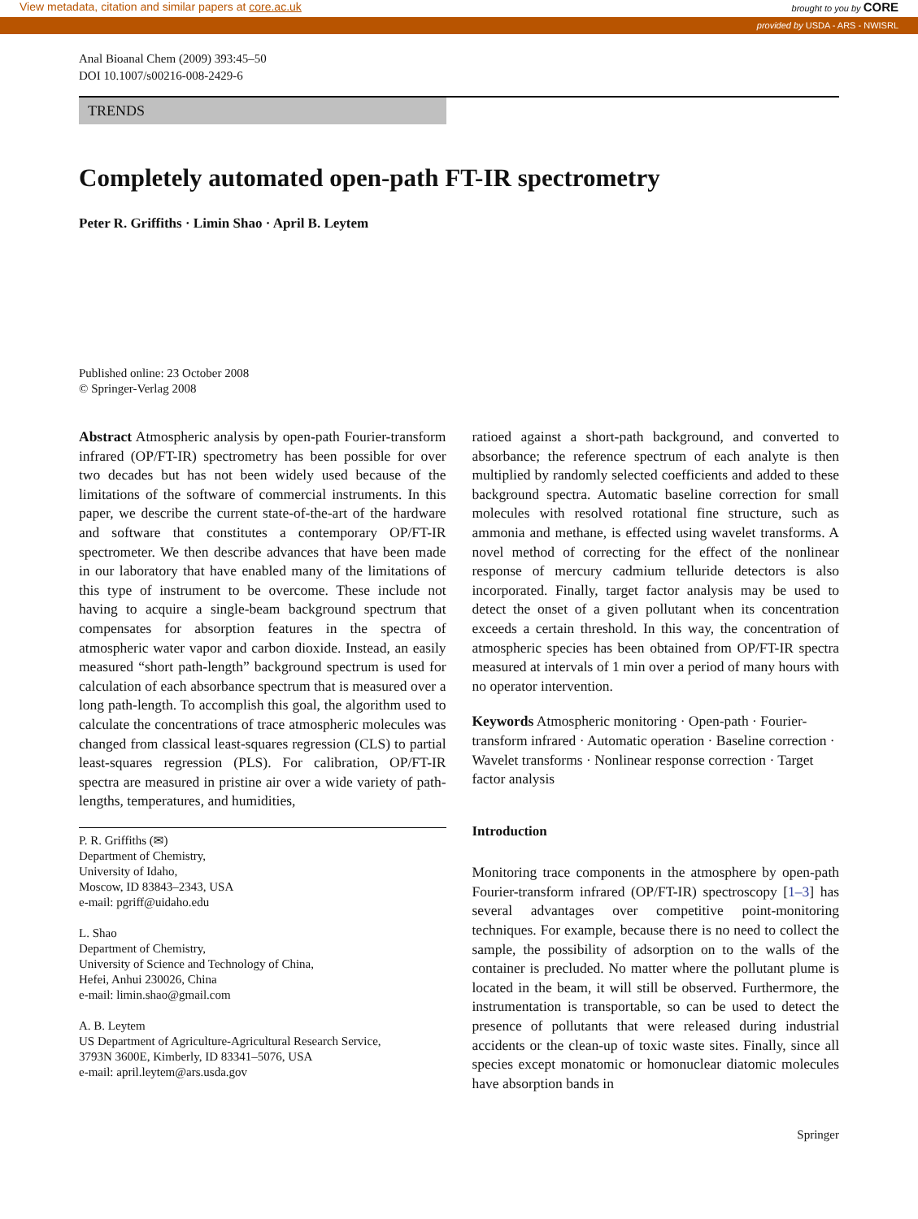View metadata, citation and similar papers at core.ac.uk brought to you by CORE
provided by USDA - ARS - NWISRL
Anal Bioanal Chem (2009) 393:45–50
DOI 10.1007/s00216-008-2429-6
TRENDS
Completely automated open-path FT-IR spectrometry
Peter R. Griffiths · Limin Shao · April B. Leytem
Published online: 23 October 2008
© Springer-Verlag 2008
Abstract Atmospheric analysis by open-path Fourier-transform infrared (OP/FT-IR) spectrometry has been possible for over two decades but has not been widely used because of the limitations of the software of commercial instruments. In this paper, we describe the current state-of-the-art of the hardware and software that constitutes a contemporary OP/FT-IR spectrometer. We then describe advances that have been made in our laboratory that have enabled many of the limitations of this type of instrument to be overcome. These include not having to acquire a single-beam background spectrum that compensates for absorption features in the spectra of atmospheric water vapor and carbon dioxide. Instead, an easily measured “short path-length” background spectrum is used for calculation of each absorbance spectrum that is measured over a long path-length. To accomplish this goal, the algorithm used to calculate the concentrations of trace atmospheric molecules was changed from classical least-squares regression (CLS) to partial least-squares regression (PLS). For calibration, OP/FT-IR spectra are measured in pristine air over a wide variety of path-lengths, temperatures, and humidities,
P. R. Griffiths (✉)
Department of Chemistry,
University of Idaho,
Moscow, ID 83843–2343, USA
e-mail: pgriff@uidaho.edu
L. Shao
Department of Chemistry,
University of Science and Technology of China,
Hefei, Anhui 230026, China
e-mail: limin.shao@gmail.com
A. B. Leytem
US Department of Agriculture-Agricultural Research Service,
3793N 3600E, Kimberly, ID 83341–5076, USA
e-mail: april.leytem@ars.usda.gov
ratioed against a short-path background, and converted to absorbance; the reference spectrum of each analyte is then multiplied by randomly selected coefficients and added to these background spectra. Automatic baseline correction for small molecules with resolved rotational fine structure, such as ammonia and methane, is effected using wavelet transforms. A novel method of correcting for the effect of the nonlinear response of mercury cadmium telluride detectors is also incorporated. Finally, target factor analysis may be used to detect the onset of a given pollutant when its concentration exceeds a certain threshold. In this way, the concentration of atmospheric species has been obtained from OP/FT-IR spectra measured at intervals of 1 min over a period of many hours with no operator intervention.
Keywords Atmospheric monitoring · Open-path · Fourier-transform infrared · Automatic operation · Baseline correction · Wavelet transforms · Nonlinear response correction · Target factor analysis
Introduction
Monitoring trace components in the atmosphere by open-path Fourier-transform infrared (OP/FT-IR) spectroscopy [1–3] has several advantages over competitive point-monitoring techniques. For example, because there is no need to collect the sample, the possibility of adsorption on to the walls of the container is precluded. No matter where the pollutant plume is located in the beam, it will still be observed. Furthermore, the instrumentation is transportable, so can be used to detect the presence of pollutants that were released during industrial accidents or the clean-up of toxic waste sites. Finally, since all species except monatomic or homonuclear diatomic molecules have absorption bands in
Springer